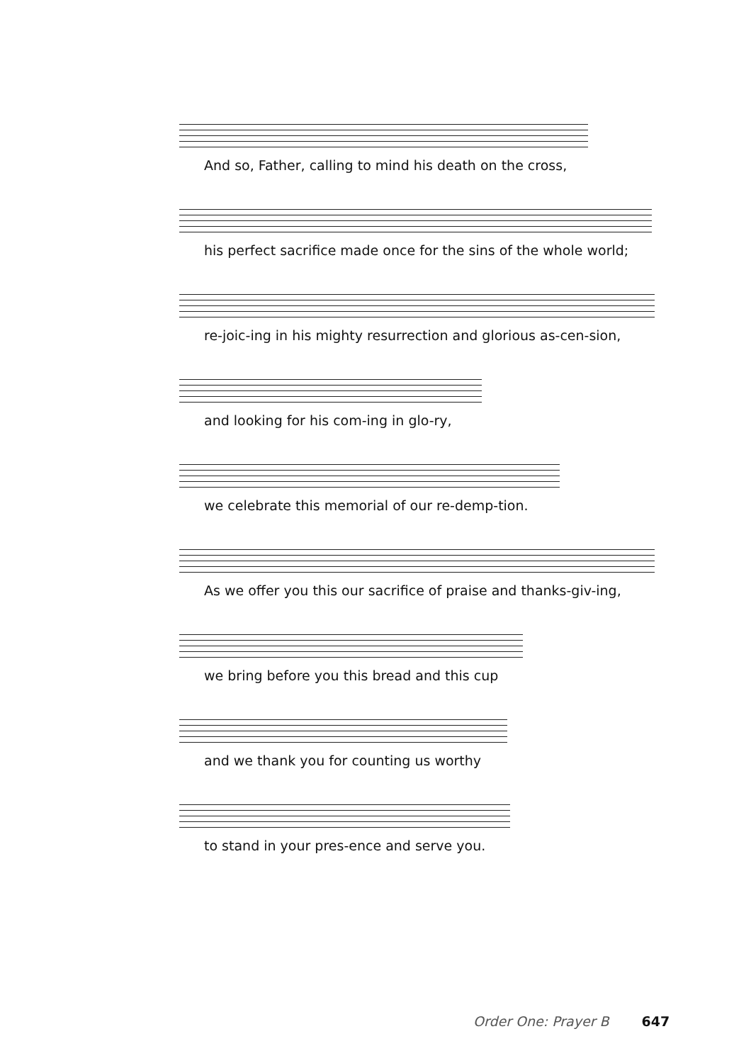And so, Father, calling to mind his death on the cross,
his perfect sacrifice made once for the sins of the whole world;
re-joic-ing in his mighty resurrection and glorious as-cen-sion,
and looking for his com-ing in glo-ry,
we celebrate this memorial of our re-demp-tion.
As we offer you this our sacrifice of praise and thanks-giv-ing,
we bring before you this bread and this cup
and we thank you for counting us worthy
to stand in your pres-ence and serve you.
Order One: Prayer B 647